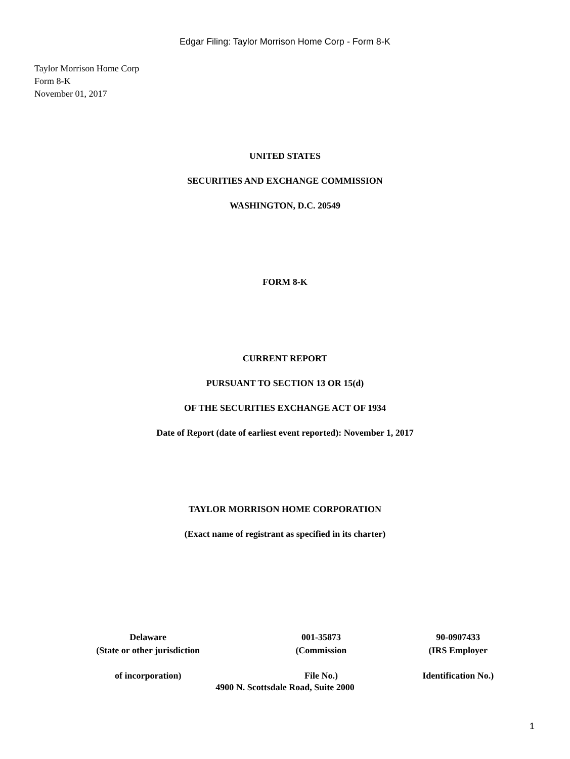Edgar Filing: Taylor Morrison Home Corp - Form 8-K
Taylor Morrison Home Corp
Form 8-K
November 01, 2017
UNITED STATES
SECURITIES AND EXCHANGE COMMISSION
WASHINGTON, D.C. 20549
FORM 8-K
CURRENT REPORT
PURSUANT TO SECTION 13 OR 15(d)
OF THE SECURITIES EXCHANGE ACT OF 1934
Date of Report (date of earliest event reported): November 1, 2017
TAYLOR MORRISON HOME CORPORATION
(Exact name of registrant as specified in its charter)
| Delaware (State or other jurisdiction | 001-35873 (Commission | 90-0907433 (IRS Employer |
| of incorporation) | File No.) | Identification No.) |
4900 N. Scottsdale Road, Suite 2000
1